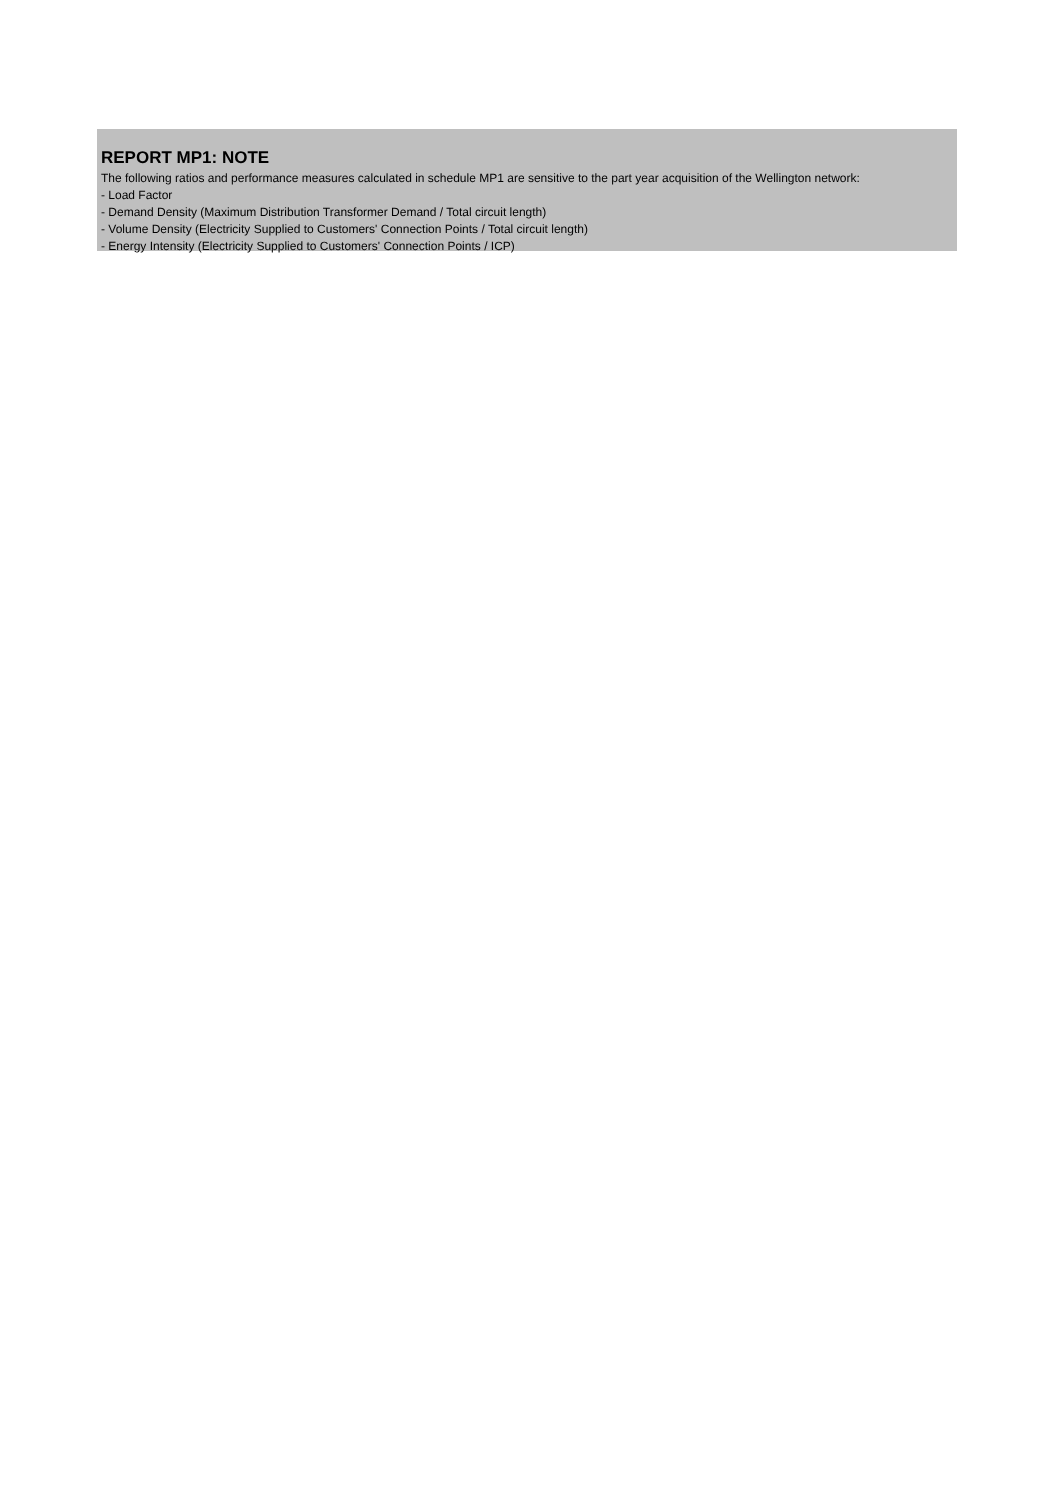REPORT MP1: NOTE
The following ratios and performance measures calculated in schedule MP1 are sensitive to the part year acquisition of the Wellington network:
- Load Factor
- Demand Density (Maximum Distribution Transformer Demand / Total circuit length)
- Volume Density (Electricity Supplied to Customers' Connection Points / Total circuit length)
- Energy Intensity (Electricity Supplied to Customers' Connection Points / ICP)